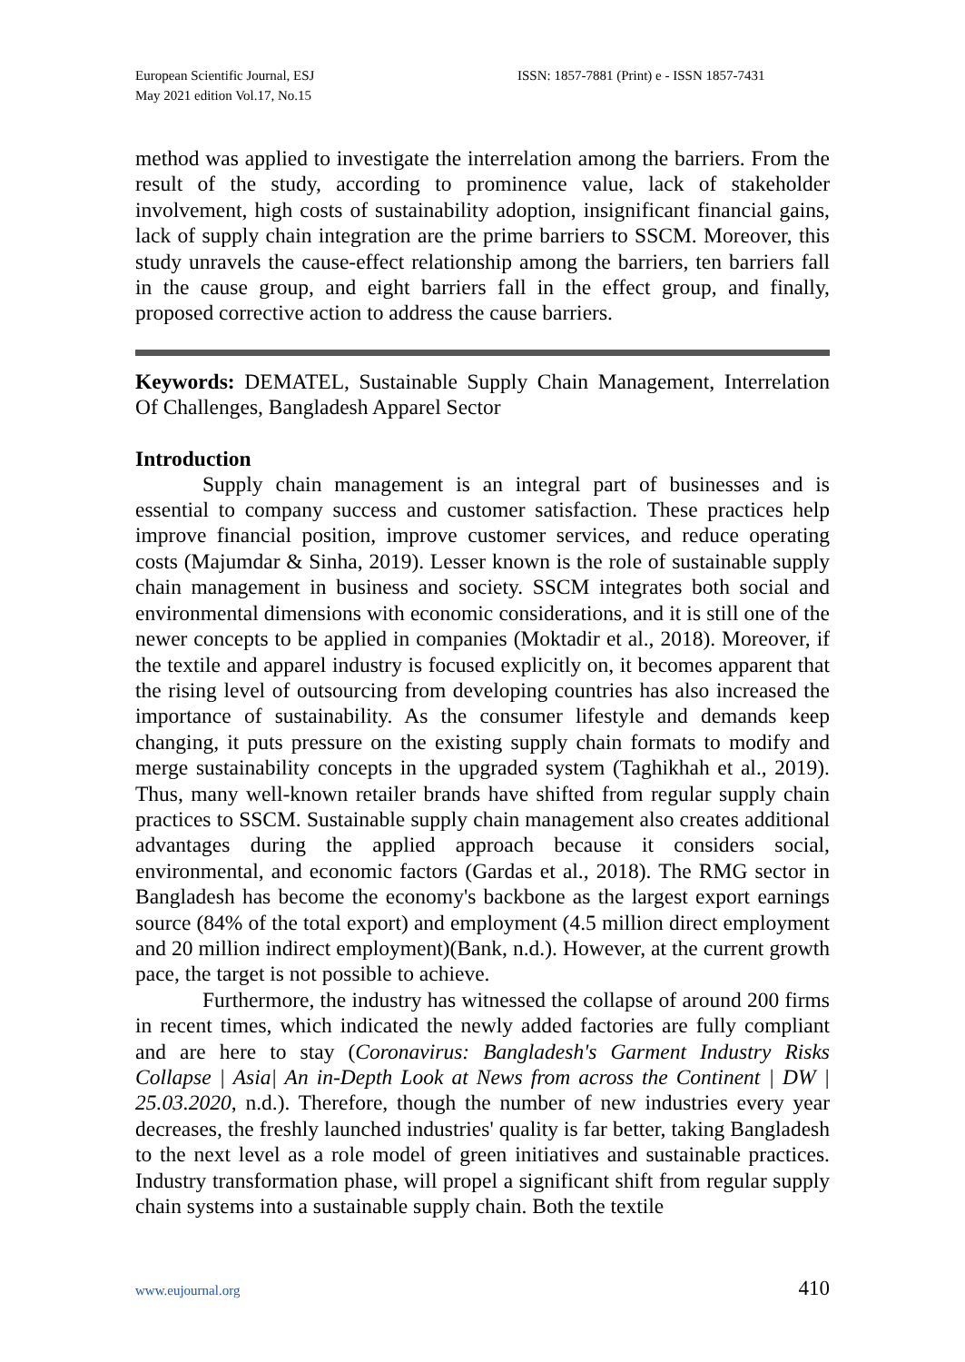European Scientific Journal, ESJ
May 2021 edition Vol.17, No.15
ISSN: 1857-7881 (Print) e - ISSN 1857-7431
method was applied to investigate the interrelation among the barriers. From the result of the study, according to prominence value, lack of stakeholder involvement, high costs of sustainability adoption, insignificant financial gains, lack of supply chain integration are the prime barriers to SSCM. Moreover, this study unravels the cause-effect relationship among the barriers, ten barriers fall in the cause group, and eight barriers fall in the effect group, and finally, proposed corrective action to address the cause barriers.
Keywords: DEMATEL, Sustainable Supply Chain Management, Interrelation Of Challenges, Bangladesh Apparel Sector
Introduction
Supply chain management is an integral part of businesses and is essential to company success and customer satisfaction. These practices help improve financial position, improve customer services, and reduce operating costs (Majumdar & Sinha, 2019). Lesser known is the role of sustainable supply chain management in business and society. SSCM integrates both social and environmental dimensions with economic considerations, and it is still one of the newer concepts to be applied in companies (Moktadir et al., 2018). Moreover, if the textile and apparel industry is focused explicitly on, it becomes apparent that the rising level of outsourcing from developing countries has also increased the importance of sustainability. As the consumer lifestyle and demands keep changing, it puts pressure on the existing supply chain formats to modify and merge sustainability concepts in the upgraded system (Taghikhah et al., 2019). Thus, many well-known retailer brands have shifted from regular supply chain practices to SSCM. Sustainable supply chain management also creates additional advantages during the applied approach because it considers social, environmental, and economic factors (Gardas et al., 2018). The RMG sector in Bangladesh has become the economy's backbone as the largest export earnings source (84% of the total export) and employment (4.5 million direct employment and 20 million indirect employment)(Bank, n.d.). However, at the current growth pace, the target is not possible to achieve.
Furthermore, the industry has witnessed the collapse of around 200 firms in recent times, which indicated the newly added factories are fully compliant and are here to stay (Coronavirus: Bangladesh's Garment Industry Risks Collapse | Asia| An in-Depth Look at News from across the Continent | DW | 25.03.2020, n.d.). Therefore, though the number of new industries every year decreases, the freshly launched industries' quality is far better, taking Bangladesh to the next level as a role model of green initiatives and sustainable practices. Industry transformation phase, will propel a significant shift from regular supply chain systems into a sustainable supply chain. Both the textile
www.eujournal.org 410